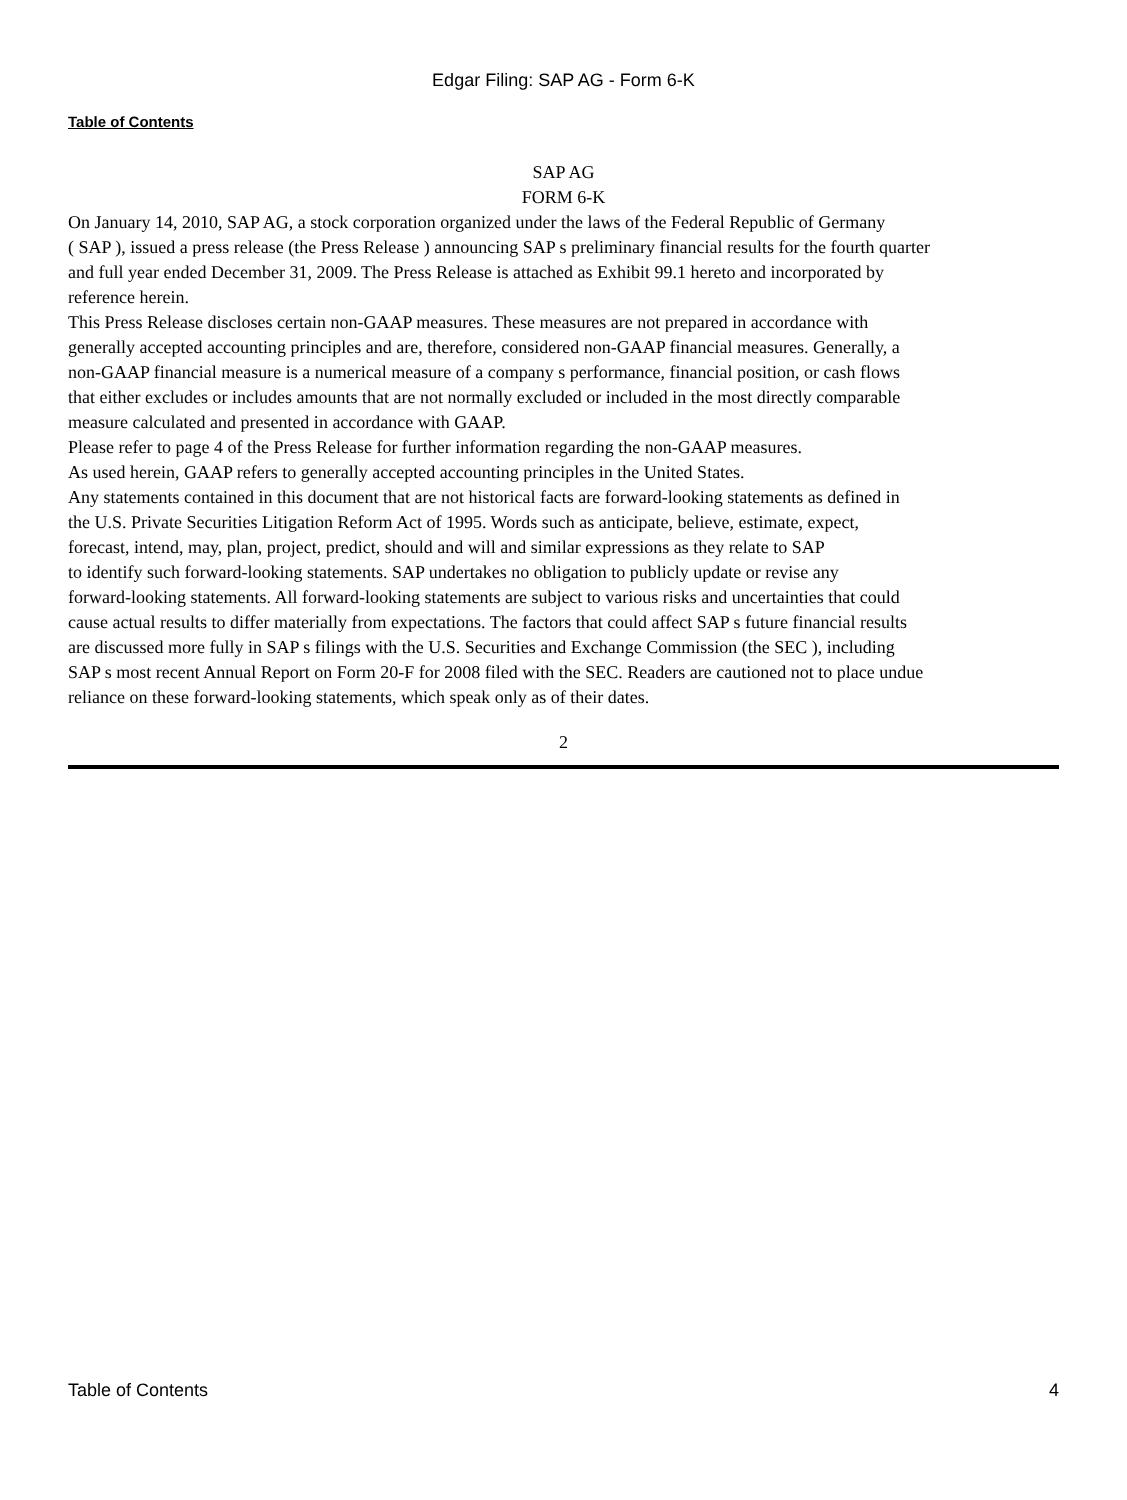Edgar Filing: SAP AG - Form 6-K
Table of Contents
SAP AG
FORM 6-K
On January 14, 2010, SAP AG, a stock corporation organized under the laws of the Federal Republic of Germany
( SAP ), issued a press release (the Press Release ) announcing SAP s preliminary financial results for the fourth quarter
and full year ended December 31, 2009. The Press Release is attached as Exhibit 99.1 hereto and incorporated by
reference herein.
This Press Release discloses certain non-GAAP measures. These measures are not prepared in accordance with
generally accepted accounting principles and are, therefore, considered non-GAAP financial measures. Generally, a
non-GAAP financial measure is a numerical measure of a company s performance, financial position, or cash flows
that either excludes or includes amounts that are not normally excluded or included in the most directly comparable
measure calculated and presented in accordance with GAAP.
Please refer to page 4 of the Press Release for further information regarding the non-GAAP measures.
As used herein, GAAP refers to generally accepted accounting principles in the United States.
Any statements contained in this document that are not historical facts are forward-looking statements as defined in
the U.S. Private Securities Litigation Reform Act of 1995. Words such as anticipate, believe, estimate, expect,
forecast, intend, may, plan, project, predict, should and will and similar expressions as they relate to SAP
to identify such forward-looking statements. SAP undertakes no obligation to publicly update or revise any
forward-looking statements. All forward-looking statements are subject to various risks and uncertainties that could
cause actual results to differ materially from expectations. The factors that could affect SAP s future financial results
are discussed more fully in SAP s filings with the U.S. Securities and Exchange Commission (the SEC ), including
SAP s most recent Annual Report on Form 20-F for 2008 filed with the SEC. Readers are cautioned not to place undue
reliance on these forward-looking statements, which speak only as of their dates.
2
Table of Contents 4